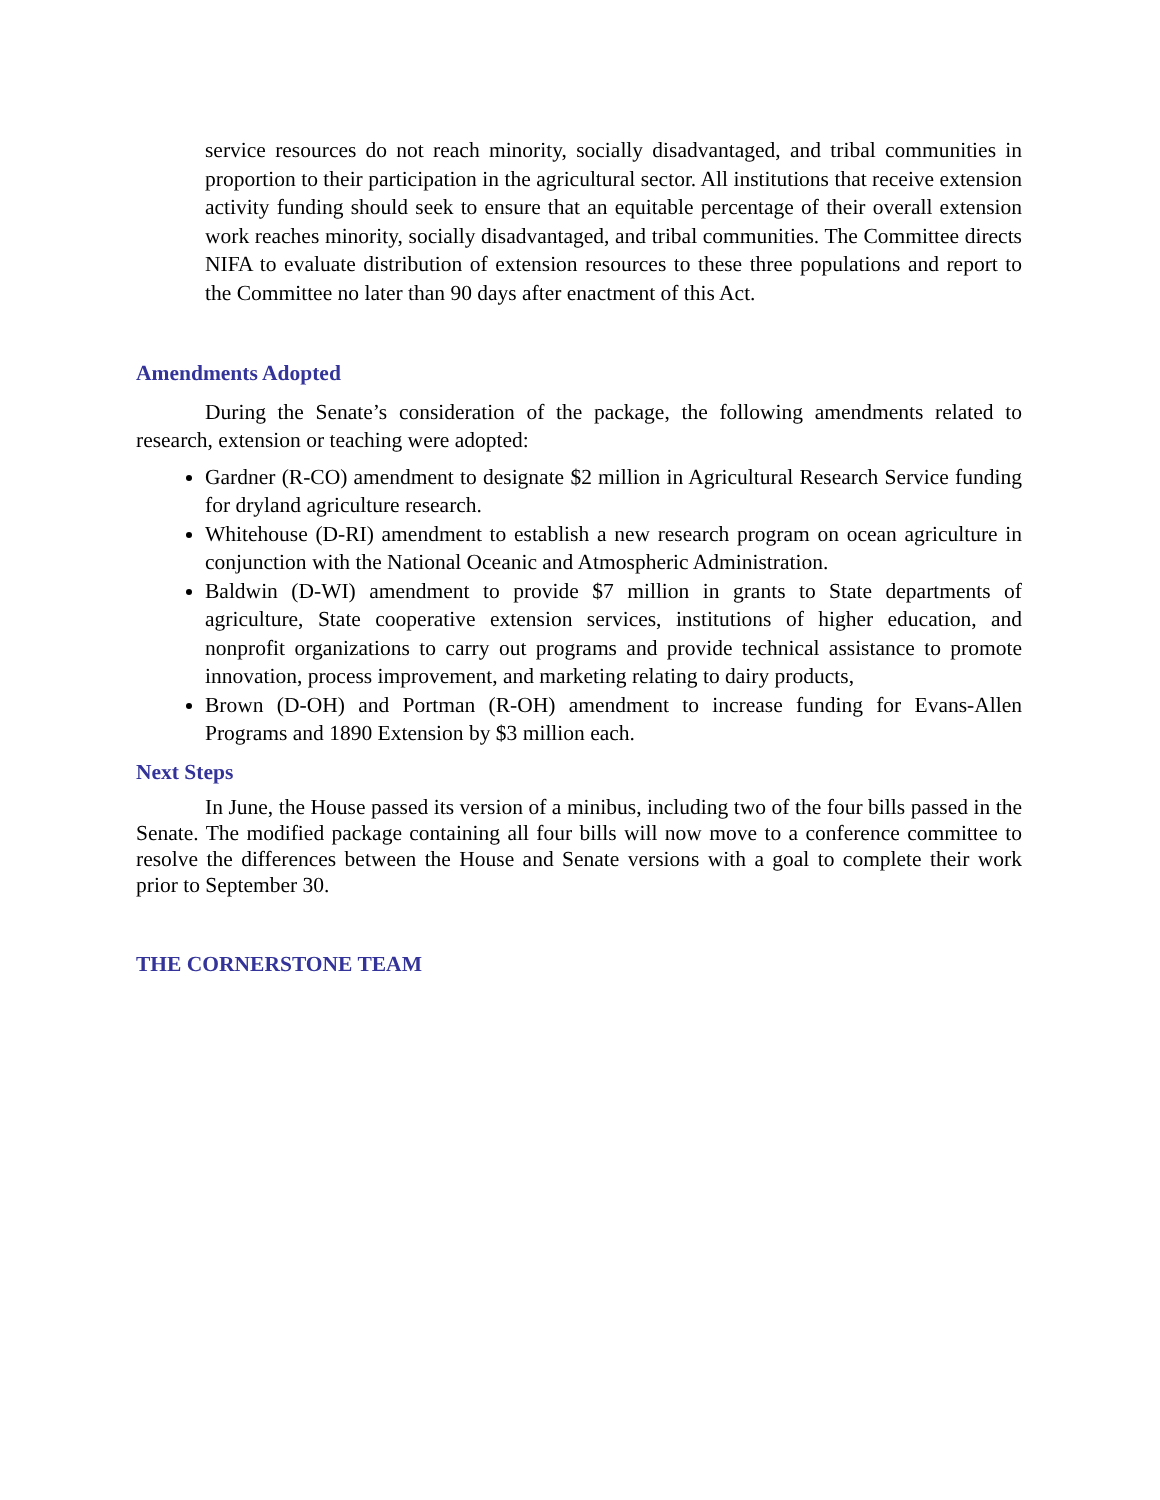service resources do not reach minority, socially disadvantaged, and tribal communities in proportion to their participation in the agricultural sector. All institutions that receive extension activity funding should seek to ensure that an equitable percentage of their overall extension work reaches minority, socially disadvantaged, and tribal communities. The Committee directs NIFA to evaluate distribution of extension resources to these three populations and report to the Committee no later than 90 days after enactment of this Act.
Amendments Adopted
During the Senate’s consideration of the package, the following amendments related to research, extension or teaching were adopted:
Gardner (R-CO) amendment to designate $2 million in Agricultural Research Service funding for dryland agriculture research.
Whitehouse (D-RI) amendment to establish a new research program on ocean agriculture in conjunction with the National Oceanic and Atmospheric Administration.
Baldwin (D-WI) amendment to provide $7 million in grants to State departments of agriculture, State cooperative extension services, institutions of higher education, and nonprofit organizations to carry out programs and provide technical assistance to promote innovation, process improvement, and marketing relating to dairy products,
Brown (D-OH) and Portman (R-OH) amendment to increase funding for Evans-Allen Programs and 1890 Extension by $3 million each.
Next Steps
In June, the House passed its version of a minibus, including two of the four bills passed in the Senate. The modified package containing all four bills will now move to a conference committee to resolve the differences between the House and Senate versions with a goal to complete their work prior to September 30.
THE CORNERSTONE TEAM